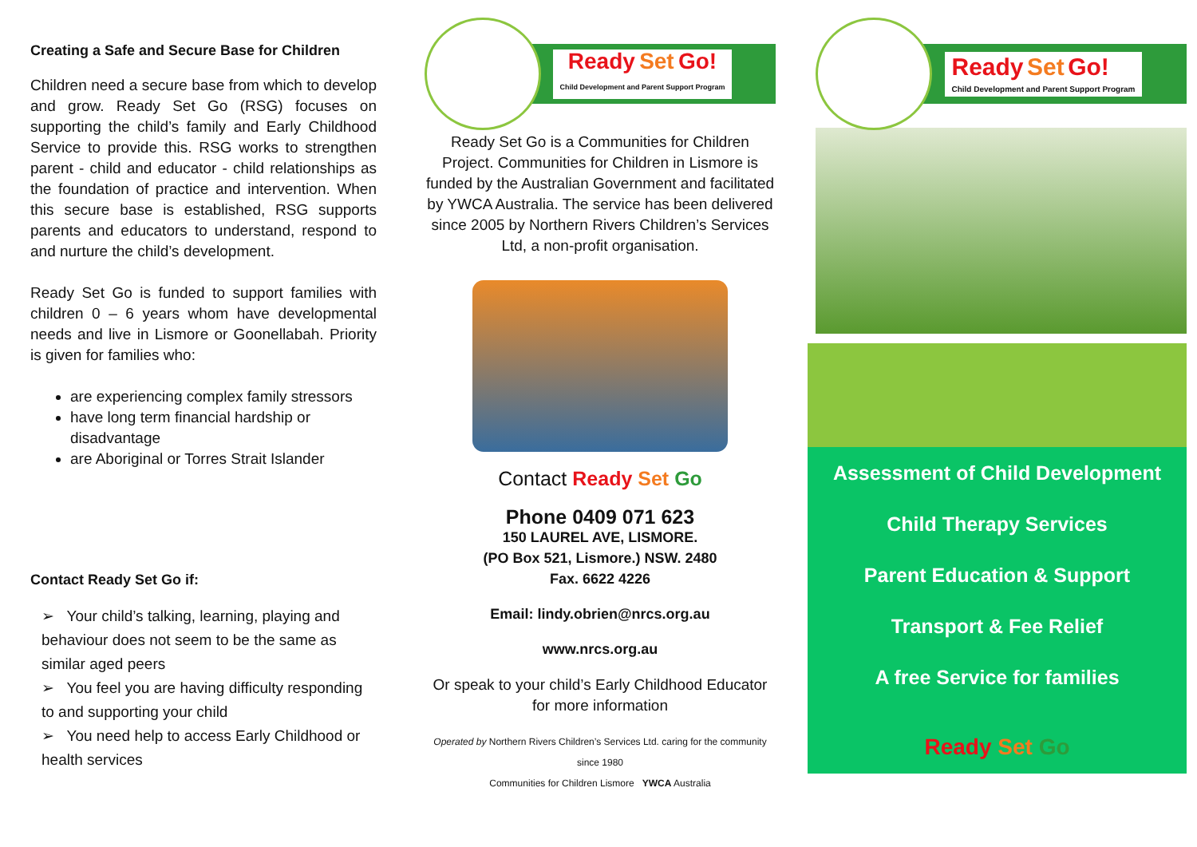Creating a Safe and Secure Base for Children
Children need a secure base from which to develop and grow. Ready Set Go (RSG) focuses on supporting the child’s family and Early Childhood Service to provide this. RSG works to strengthen parent - child and educator - child relationships as the foundation of practice and intervention. When this secure base is established, RSG supports parents and educators to understand, respond to and nurture the child’s development.
Ready Set Go is funded to support families with children 0 – 6 years whom have developmental needs and live in Lismore or Goonellabah. Priority is given for families who:
are experiencing complex family stressors
have long term financial hardship or disadvantage
are Aboriginal or Torres Strait Islander
Contact Ready Set Go if:
➢ Your child’s talking, learning, playing and behaviour does not seem to be the same as similar aged peers
➢ You feel you are having difficulty responding to and supporting your child
➢ You need help to access Early Childhood or health services
Ready Set Go!
Child Development and Parent Support Program
Ready Set Go is a Communities for Children Project. Communities for Children in Lismore is funded by the Australian Government and facilitated by YWCA Australia. The service has been delivered since 2005 by Northern Rivers Children’s Services Ltd, a non-profit organisation.
Contact Ready Set Go
Phone 0409 071 623
150 LAUREL AVE, LISMORE.
(PO Box 521, Lismore.) NSW. 2480
Fax. 6622 4226
Email: lindy.obrien@nrcs.org.au
www.nrcs.org.au
Or speak to your child’s Early Childhood Educator for more information
Operated by Northern Rivers Children’s Services Ltd. caring for the community since 1980
Communities for Children Lismore YWCA Australia
Ready Set Go!
Child Development and Parent Support Program
Assessment of Child Development
Child Therapy Services
Parent Education & Support
Transport & Fee Relief
A free Service for families
Ready Set Go